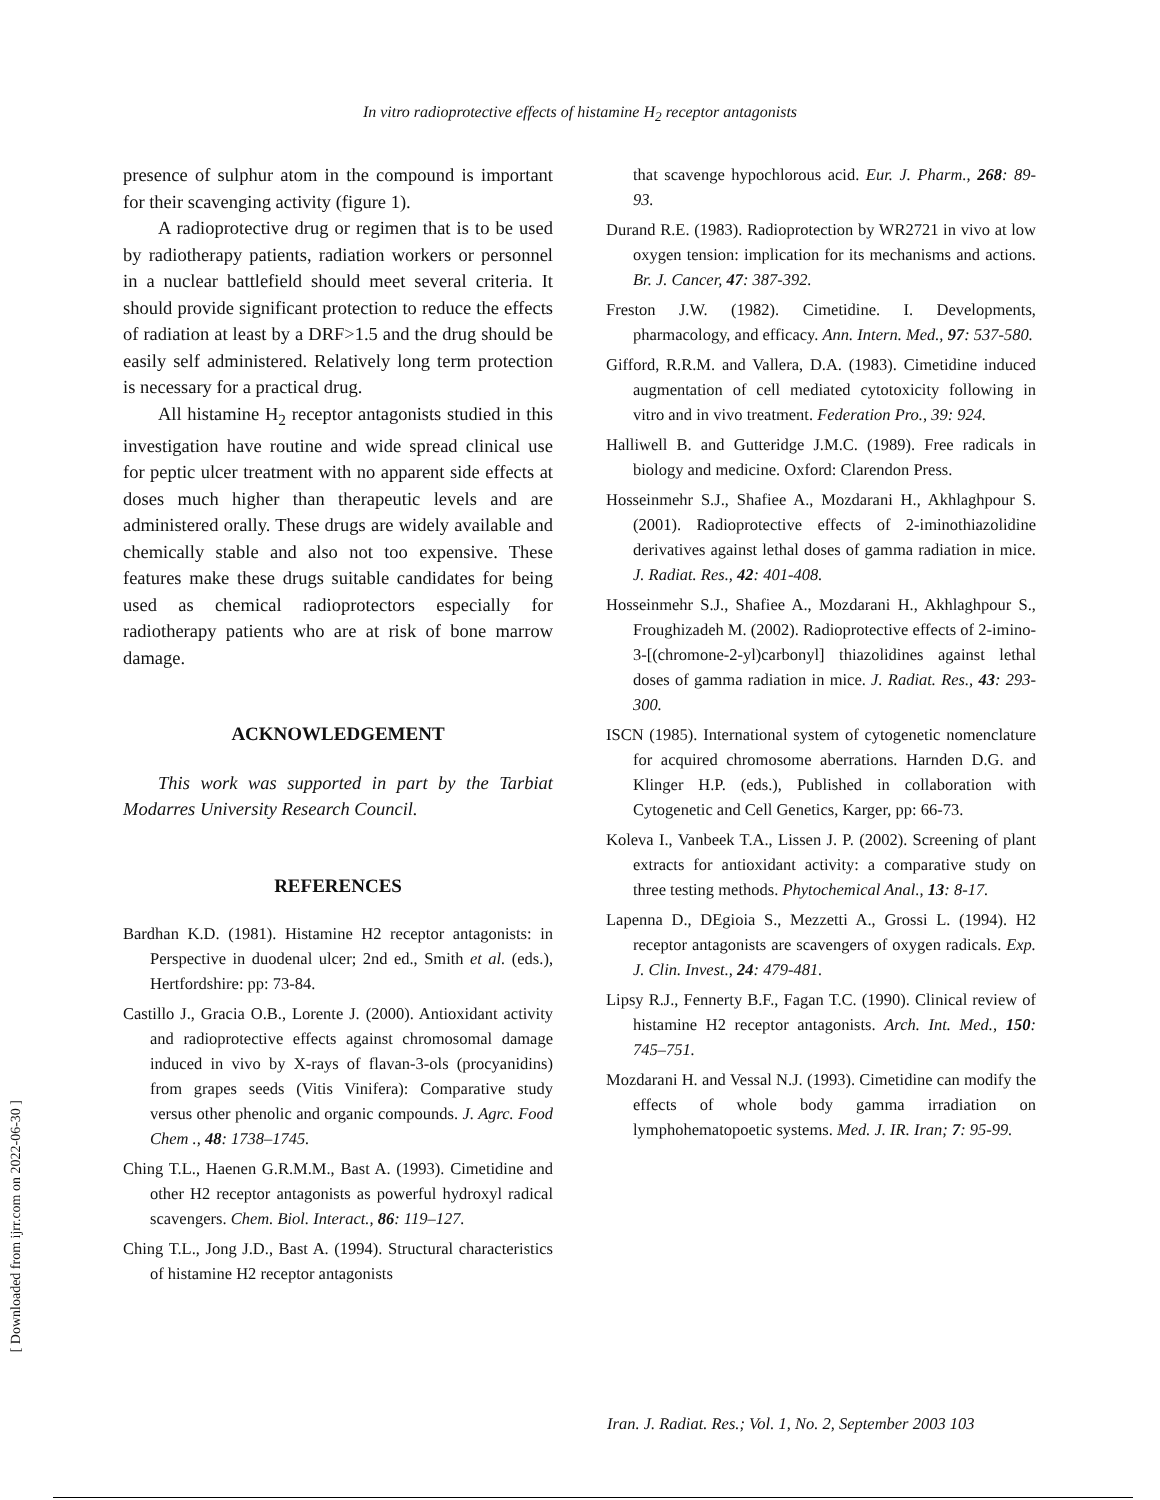In vitro radioprotective effects of histamine H<sub>2</sub> receptor antagonists
[ Downloaded from ijrr.com on 2022-06-30 ]
presence of sulphur atom in the compound is important for their scavenging activity (figure 1).
A radioprotective drug or regimen that is to be used by radiotherapy patients, radiation workers or personnel in a nuclear battlefield should meet several criteria. It should provide significant protection to reduce the effects of radiation at least by a DRF>1.5 and the drug should be easily self administered. Relatively long term protection is necessary for a practical drug.
All histamine H<sub>2</sub> receptor antagonists studied in this investigation have routine and wide spread clinical use for peptic ulcer treatment with no apparent side effects at doses much higher than therapeutic levels and are administered orally. These drugs are widely available and chemically stable and also not too expensive. These features make these drugs suitable candidates for being used as chemical radioprotectors especially for radiotherapy patients who are at risk of bone marrow damage.
ACKNOWLEDGEMENT
This work was supported in part by the Tarbiat Modarres University Research Council.
REFERENCES
Bardhan K.D. (1981). Histamine H2 receptor antagonists: in Perspective in duodenal ulcer; 2nd ed., Smith et al. (eds.), Hertfordshire: pp: 73-84.
Castillo J., Gracia O.B., Lorente J. (2000). Antioxidant activity and radioprotective effects against chromosomal damage induced in vivo by X-rays of flavan-3-ols (procyanidins) from grapes seeds (Vitis Vinifera): Comparative study versus other phenolic and organic compounds. J. Agrc. Food Chem ., 48: 1738–1745.
Ching T.L., Haenen G.R.M.M., Bast A. (1993). Cimetidine and other H2 receptor antagonists as powerful hydroxyl radical scavengers. Chem. Biol. Interact., 86: 119–127.
Ching T.L., Jong J.D., Bast A. (1994). Structural characteristics of histamine H2 receptor antagonists
that scavenge hypochlorous acid. Eur. J. Pharm., 268: 89-93.
Durand R.E. (1983). Radioprotection by WR2721 in vivo at low oxygen tension: implication for its mechanisms and actions. Br. J. Cancer, 47: 387-392.
Freston J.W. (1982). Cimetidine. I. Developments, pharmacology, and efficacy. Ann. Intern. Med., 97: 537-580.
Gifford, R.R.M. and Vallera, D.A. (1983). Cimetidine induced augmentation of cell mediated cytotoxicity following in vitro and in vivo treatment. Federation Pro., 39: 924.
Halliwell B. and Gutteridge J.M.C. (1989). Free radicals in biology and medicine. Oxford: Clarendon Press.
Hosseinmehr S.J., Shafiee A., Mozdarani H., Akhlaghpour S. (2001). Radioprotective effects of 2-iminothiazolidine derivatives against lethal doses of gamma radiation in mice. J. Radiat. Res., 42: 401-408.
Hosseinmehr S.J., Shafiee A., Mozdarani H., Akhlaghpour S., Froughizadeh M. (2002). Radioprotective effects of 2-imino-3-[(chromone-2-yl)carbonyl] thiazolidines against lethal doses of gamma radiation in mice. J. Radiat. Res., 43: 293-300.
ISCN (1985). International system of cytogenetic nomenclature for acquired chromosome aberrations. Harnden D.G. and Klinger H.P. (eds.), Published in collaboration with Cytogenetic and Cell Genetics, Karger, pp: 66-73.
Koleva I., Vanbeek T.A., Lissen J. P. (2002). Screening of plant extracts for antioxidant activity: a comparative study on three testing methods. Phytochemical Anal., 13: 8-17.
Lapenna D., DEgioia S., Mezzetti A., Grossi L. (1994). H2 receptor antagonists are scavengers of oxygen radicals. Exp. J. Clin. Invest., 24: 479-481.
Lipsy R.J., Fennerty B.F., Fagan T.C. (1990). Clinical review of histamine H2 receptor antagonists. Arch. Int. Med., 150: 745–751.
Mozdarani H. and Vessal N.J. (1993). Cimetidine can modify the effects of whole body gamma irradiation on lymphohematopoetic systems. Med. J. IR. Iran; 7: 95-99.
Iran. J. Radiat. Res.; Vol. 1, No. 2, September 2003 103